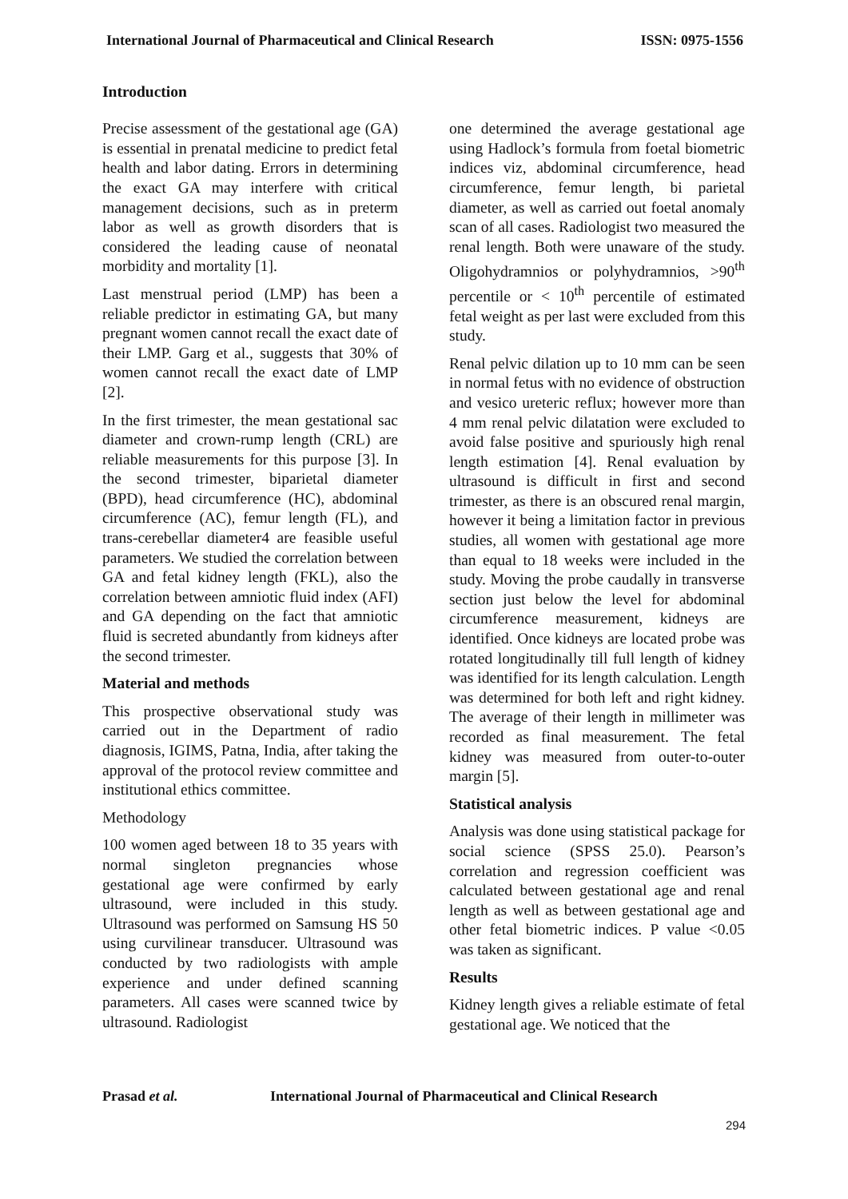International Journal of Pharmaceutical and Clinical Research ISSN: 0975-1556
Introduction
Precise assessment of the gestational age (GA) is essential in prenatal medicine to predict fetal health and labor dating. Errors in determining the exact GA may interfere with critical management decisions, such as in preterm labor as well as growth disorders that is considered the leading cause of neonatal morbidity and mortality [1].
Last menstrual period (LMP) has been a reliable predictor in estimating GA, but many pregnant women cannot recall the exact date of their LMP. Garg et al., suggests that 30% of women cannot recall the exact date of LMP [2].
In the first trimester, the mean gestational sac diameter and crown-rump length (CRL) are reliable measurements for this purpose [3]. In the second trimester, biparietal diameter (BPD), head circumference (HC), abdominal circumference (AC), femur length (FL), and trans-cerebellar diameter4 are feasible useful parameters. We studied the correlation between GA and fetal kidney length (FKL), also the correlation between amniotic fluid index (AFI) and GA depending on the fact that amniotic fluid is secreted abundantly from kidneys after the second trimester.
Material and methods
This prospective observational study was carried out in the Department of radio diagnosis, IGIMS, Patna, India, after taking the approval of the protocol review committee and institutional ethics committee.
Methodology
100 women aged between 18 to 35 years with normal singleton pregnancies whose gestational age were confirmed by early ultrasound, were included in this study. Ultrasound was performed on Samsung HS 50 using curvilinear transducer. Ultrasound was conducted by two radiologists with ample experience and under defined scanning parameters. All cases were scanned twice by ultrasound. Radiologist
one determined the average gestational age using Hadlock’s formula from foetal biometric indices viz, abdominal circumference, head circumference, femur length, bi parietal diameter, as well as carried out foetal anomaly scan of all cases. Radiologist two measured the renal length. Both were unaware of the study. Oligohydramnios or polyhydramnios, >90<sup>th</sup> percentile or < 10<sup>th</sup> percentile of estimated fetal weight as per last were excluded from this study.
Renal pelvic dilation up to 10 mm can be seen in normal fetus with no evidence of obstruction and vesico ureteric reflux; however more than 4 mm renal pelvic dilatation were excluded to avoid false positive and spuriously high renal length estimation [4]. Renal evaluation by ultrasound is difficult in first and second trimester, as there is an obscured renal margin, however it being a limitation factor in previous studies, all women with gestational age more than equal to 18 weeks were included in the study. Moving the probe caudally in transverse section just below the level for abdominal circumference measurement, kidneys are identified. Once kidneys are located probe was rotated longitudinally till full length of kidney was identified for its length calculation. Length was determined for both left and right kidney. The average of their length in millimeter was recorded as final measurement. The fetal kidney was measured from outer-to-outer margin [5].
Statistical analysis
Analysis was done using statistical package for social science (SPSS 25.0). Pearson’s correlation and regression coefficient was calculated between gestational age and renal length as well as between gestational age and other fetal biometric indices. P value <0.05 was taken as significant.
Results
Kidney length gives a reliable estimate of fetal gestational age. We noticed that the
Prasad et al. International Journal of Pharmaceutical and Clinical Research
294